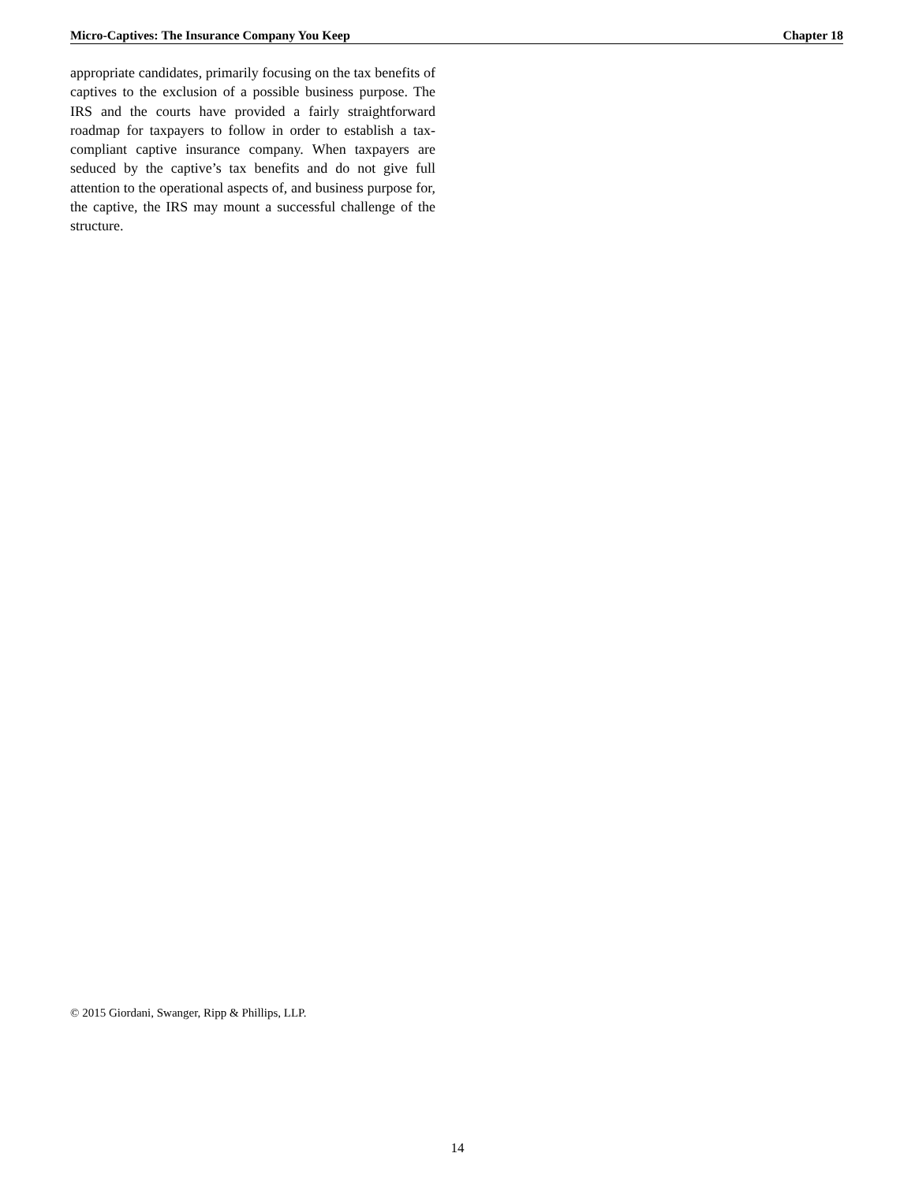Micro-Captives: The Insurance Company You Keep Chapter 18
appropriate candidates, primarily focusing on the tax benefits of captives to the exclusion of a possible business purpose. The IRS and the courts have provided a fairly straightforward roadmap for taxpayers to follow in order to establish a tax-compliant captive insurance company. When taxpayers are seduced by the captive’s tax benefits and do not give full attention to the operational aspects of, and business purpose for, the captive, the IRS may mount a successful challenge of the structure.
© 2015 Giordani, Swanger, Ripp & Phillips, LLP.
14